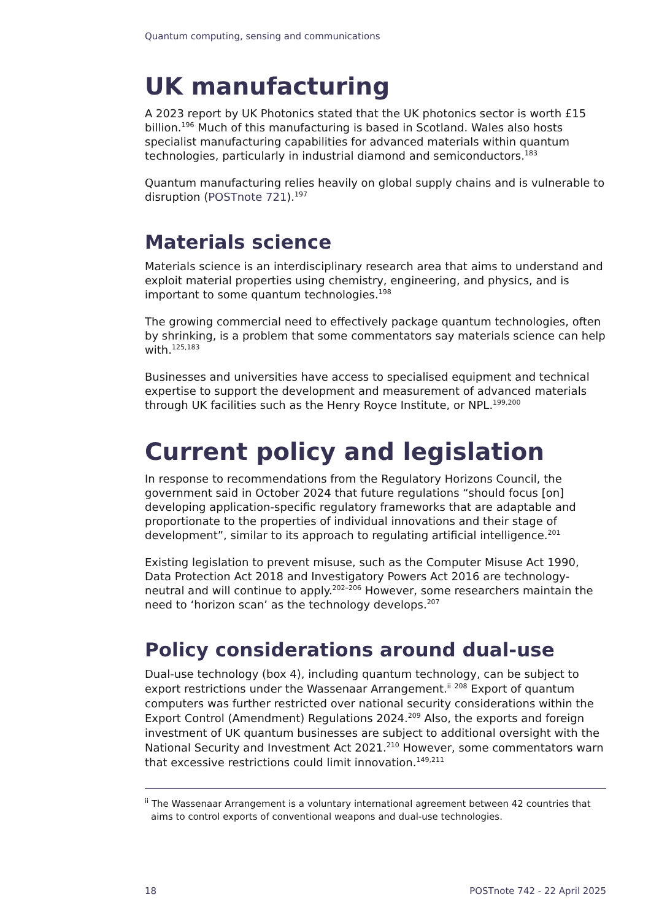Quantum computing, sensing and communications
UK manufacturing
A 2023 report by UK Photonics stated that the UK photonics sector is worth £15 billion.<sup>196</sup> Much of this manufacturing is based in Scotland. Wales also hosts specialist manufacturing capabilities for advanced materials within quantum technologies, particularly in industrial diamond and semiconductors.<sup>183</sup>
Quantum manufacturing relies heavily on global supply chains and is vulnerable to disruption (POSTnote 721).<sup>197</sup>
Materials science
Materials science is an interdisciplinary research area that aims to understand and exploit material properties using chemistry, engineering, and physics, and is important to some quantum technologies.<sup>198</sup>
The growing commercial need to effectively package quantum technologies, often by shrinking, is a problem that some commentators say materials science can help with.<sup>125,183</sup>
Businesses and universities have access to specialised equipment and technical expertise to support the development and measurement of advanced materials through UK facilities such as the Henry Royce Institute, or NPL.<sup>199,200</sup>
Current policy and legislation
In response to recommendations from the Regulatory Horizons Council, the government said in October 2024 that future regulations “should focus [on] developing application-specific regulatory frameworks that are adaptable and proportionate to the properties of individual innovations and their stage of development”, similar to its approach to regulating artificial intelligence.<sup>201</sup>
Existing legislation to prevent misuse, such as the Computer Misuse Act 1990, Data Protection Act 2018 and Investigatory Powers Act 2016 are technology-neutral and will continue to apply.<sup>202–206</sup> However, some researchers maintain the need to ‘horizon scan’ as the technology develops.<sup>207</sup>
Policy considerations around dual-use
Dual-use technology (box 4), including quantum technology, can be subject to export restrictions under the Wassenaar Arrangement.<sup>ii</sup> <sup>208</sup> Export of quantum computers was further restricted over national security considerations within the Export Control (Amendment) Regulations 2024.<sup>209</sup> Also, the exports and foreign investment of UK quantum businesses are subject to additional oversight with the National Security and Investment Act 2021.<sup>210</sup> However, some commentators warn that excessive restrictions could limit innovation.<sup>149,211</sup>
<sup>ii</sup> The Wassenaar Arrangement is a voluntary international agreement between 42 countries that aims to control exports of conventional weapons and dual-use technologies.
18 POSTnote 742 - 22 April 2025